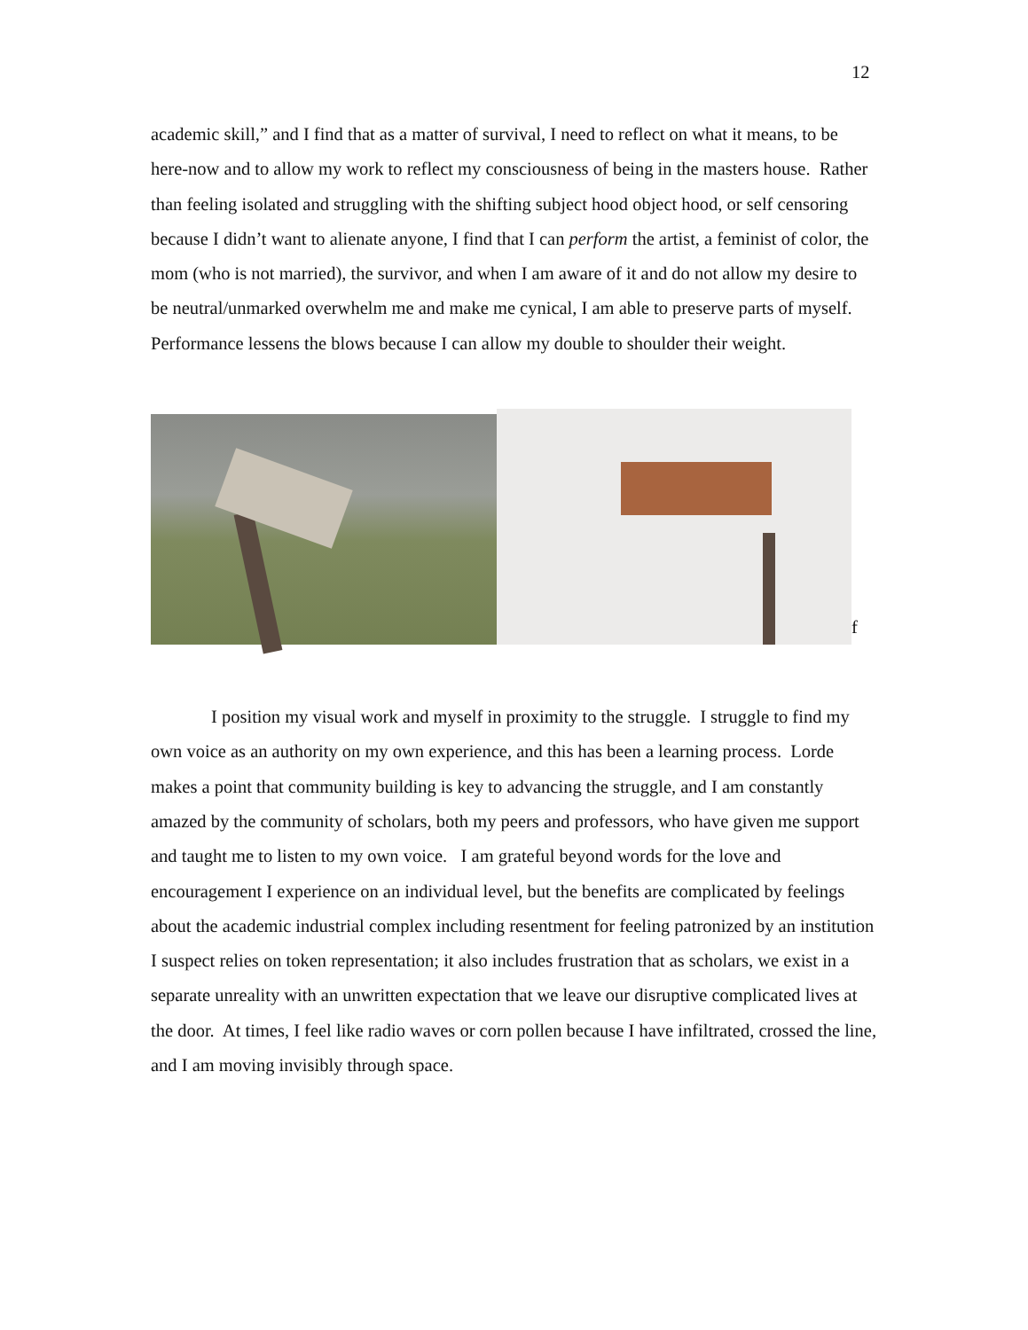12
academic skill,” and I find that as a matter of survival, I need to reflect on what it means, to be here-now and to allow my work to reflect my consciousness of being in the masters house. Rather than feeling isolated and struggling with the shifting subject hood object hood, or self censoring because I didn’t want to alienate anyone, I find that I can perform the artist, a feminist of color, the mom (who is not married), the survivor, and when I am aware of it and do not allow my desire to be neutral/unmarked overwhelm me and make me cynical, I am able to preserve parts of myself. Performance lessens the blows because I can allow my double to shoulder their weight.
f
I position my visual work and myself in proximity to the struggle. I struggle to find my own voice as an authority on my own experience, and this has been a learning process. Lorde makes a point that community building is key to advancing the struggle, and I am constantly amazed by the community of scholars, both my peers and professors, who have given me support and taught me to listen to my own voice. I am grateful beyond words for the love and encouragement I experience on an individual level, but the benefits are complicated by feelings about the academic industrial complex including resentment for feeling patronized by an institution I suspect relies on token representation; it also includes frustration that as scholars, we exist in a separate unreality with an unwritten expectation that we leave our disruptive complicated lives at the door. At times, I feel like radio waves or corn pollen because I have infiltrated, crossed the line, and I am moving invisibly through space.